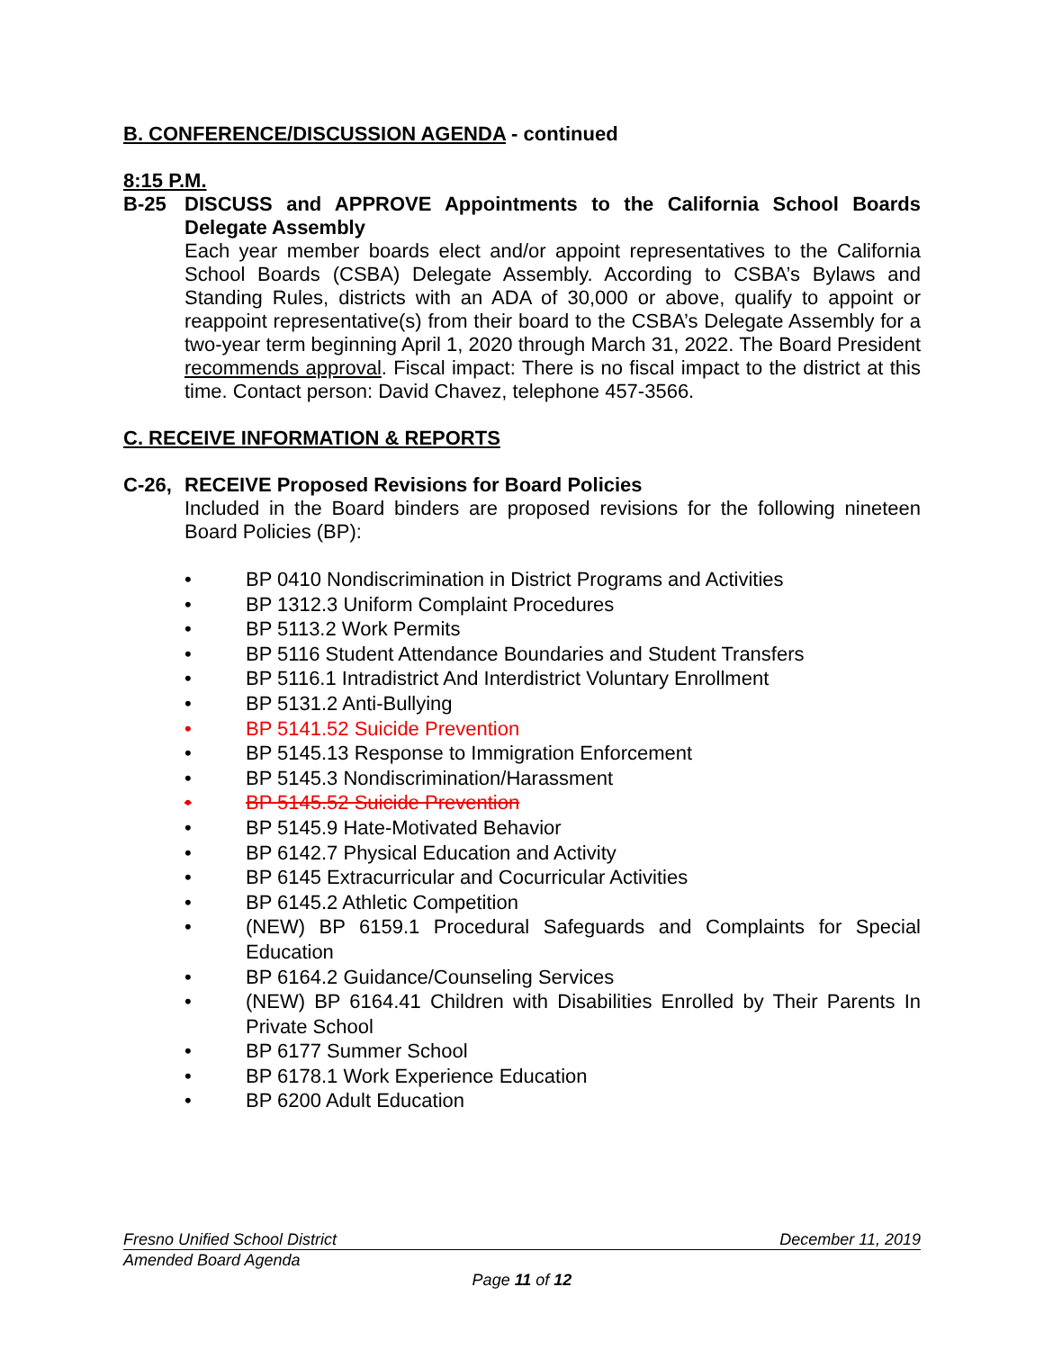B. CONFERENCE/DISCUSSION AGENDA - continued
8:15 P.M.
B-25 DISCUSS and APPROVE Appointments to the California School Boards Delegate Assembly
Each year member boards elect and/or appoint representatives to the California School Boards (CSBA) Delegate Assembly. According to CSBA’s Bylaws and Standing Rules, districts with an ADA of 30,000 or above, qualify to appoint or reappoint representative(s) from their board to the CSBA’s Delegate Assembly for a two-year term beginning April 1, 2020 through March 31, 2022. The Board President recommends approval. Fiscal impact: There is no fiscal impact to the district at this time. Contact person: David Chavez, telephone 457-3566.
C. RECEIVE INFORMATION & REPORTS
C-26, RECEIVE Proposed Revisions for Board Policies
Included in the Board binders are proposed revisions for the following nineteen Board Policies (BP):
• BP 0410 Nondiscrimination in District Programs and Activities
• BP 1312.3 Uniform Complaint Procedures
• BP 5113.2 Work Permits
• BP 5116 Student Attendance Boundaries and Student Transfers
• BP 5116.1 Intradistrict And Interdistrict Voluntary Enrollment
• BP 5131.2 Anti-Bullying
• BP 5141.52 Suicide Prevention
• BP 5145.13 Response to Immigration Enforcement
• BP 5145.3 Nondiscrimination/Harassment
• BP 5145.52 Suicide Prevention
• BP 5145.9 Hate-Motivated Behavior
• BP 6142.7 Physical Education and Activity
• BP 6145 Extracurricular and Cocurricular Activities
• BP 6145.2 Athletic Competition
• (NEW) BP 6159.1 Procedural Safeguards and Complaints for Special Education
• BP 6164.2 Guidance/Counseling Services
• (NEW) BP 6164.41 Children with Disabilities Enrolled by Their Parents In Private School
• BP 6177 Summer School
• BP 6178.1 Work Experience Education
• BP 6200 Adult Education
Fresno Unified School District December 11, 2019
Amended Board Agenda
Page 11 of 12